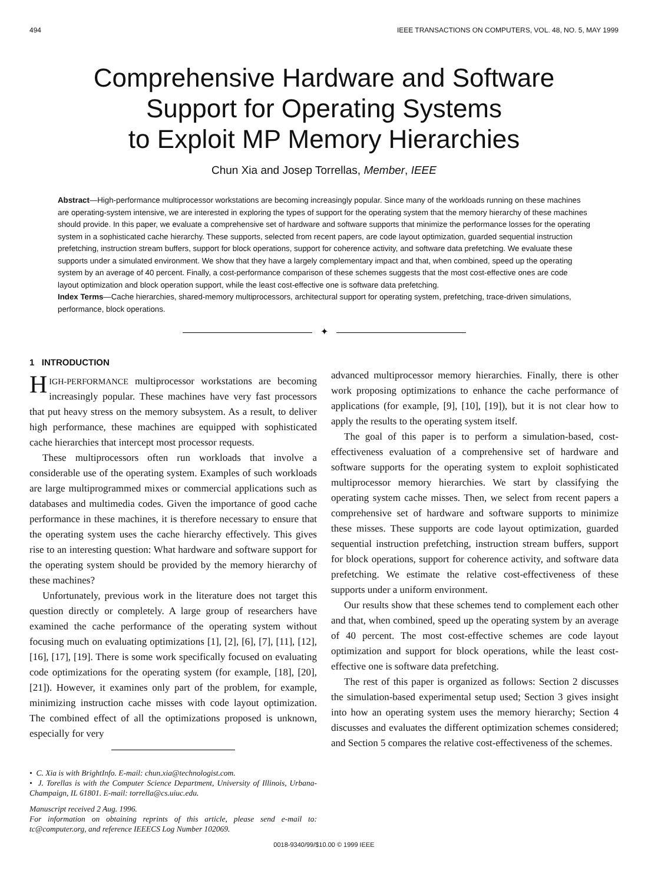494 IEEE TRANSACTIONS ON COMPUTERS, VOL. 48, NO. 5, MAY 1999
Comprehensive Hardware and Software
Support for Operating Systems
to Exploit MP Memory Hierarchies
Chun Xia and Josep Torrellas, Member, IEEE
Abstract—High-performance multiprocessor workstations are becoming increasingly popular. Since many of the workloads running on these machines are operating-system intensive, we are interested in exploring the types of support for the operating system that the memory hierarchy of these machines should provide. In this paper, we evaluate a comprehensive set of hardware and software supports that minimize the performance losses for the operating system in a sophisticated cache hierarchy. These supports, selected from recent papers, are code layout optimization, guarded sequential instruction prefetching, instruction stream buffers, support for block operations, support for coherence activity, and software data prefetching. We evaluate these supports under a simulated environment. We show that they have a largely complementary impact and that, when combined, speed up the operating system by an average of 40 percent. Finally, a cost-performance comparison of these schemes suggests that the most cost-effective ones are code layout optimization and block operation support, while the least cost-effective one is software data prefetching.
Index Terms—Cache hierarchies, shared-memory multiprocessors, architectural support for operating system, prefetching, trace-driven simulations, performance, block operations.
✦
1 INTRODUCTION
HIGH-PERFORMANCE multiprocessor workstations are becoming increasingly popular. These machines have very fast processors that put heavy stress on the memory subsystem. As a result, to deliver high performance, these machines are equipped with sophisticated cache hierarchies that intercept most processor requests.
These multiprocessors often run workloads that involve a considerable use of the operating system. Examples of such workloads are large multiprogrammed mixes or commercial applications such as databases and multimedia codes. Given the importance of good cache performance in these machines, it is therefore necessary to ensure that the operating system uses the cache hierarchy effectively. This gives rise to an interesting question: What hardware and software support for the operating system should be provided by the memory hierarchy of these machines?
Unfortunately, previous work in the literature does not target this question directly or completely. A large group of researchers have examined the cache performance of the operating system without focusing much on evaluating optimizations [1], [2], [6], [7], [11], [12], [16], [17], [19]. There is some work specifically focused on evaluating code optimizations for the operating system (for example, [18], [20], [21]). However, it examines only part of the problem, for example, minimizing instruction cache misses with code layout optimization. The combined effect of all the optimizations proposed is unknown, especially for very
• C. Xia is with BrightInfo. E-mail: chun.xia@technologist.com.
• J. Torellas is with the Computer Science Department, University of Illinois, Urbana-Champaign, IL 61801. E-mail: torrella@cs.uiuc.edu.
Manuscript received 2 Aug. 1996.
For information on obtaining reprints of this article, please send e-mail to: tc@computer.org, and reference IEEECS Log Number 102069.
advanced multiprocessor memory hierarchies. Finally, there is other work proposing optimizations to enhance the cache performance of applications (for example, [9], [10], [19]), but it is not clear how to apply the results to the operating system itself.
The goal of this paper is to perform a simulation-based, cost-effectiveness evaluation of a comprehensive set of hardware and software supports for the operating system to exploit sophisticated multiprocessor memory hierarchies. We start by classifying the operating system cache misses. Then, we select from recent papers a comprehensive set of hardware and software supports to minimize these misses. These supports are code layout optimization, guarded sequential instruction prefetching, instruction stream buffers, support for block operations, support for coherence activity, and software data prefetching. We estimate the relative cost-effectiveness of these supports under a uniform environment.
Our results show that these schemes tend to complement each other and that, when combined, speed up the operating system by an average of 40 percent. The most cost-effective schemes are code layout optimization and support for block operations, while the least cost-effective one is software data prefetching.
The rest of this paper is organized as follows: Section 2 discusses the simulation-based experimental setup used; Section 3 gives insight into how an operating system uses the memory hierarchy; Section 4 discusses and evaluates the different optimization schemes considered; and Section 5 compares the relative cost-effectiveness of the schemes.
0018-9340/99/$10.00 © 1999 IEEE